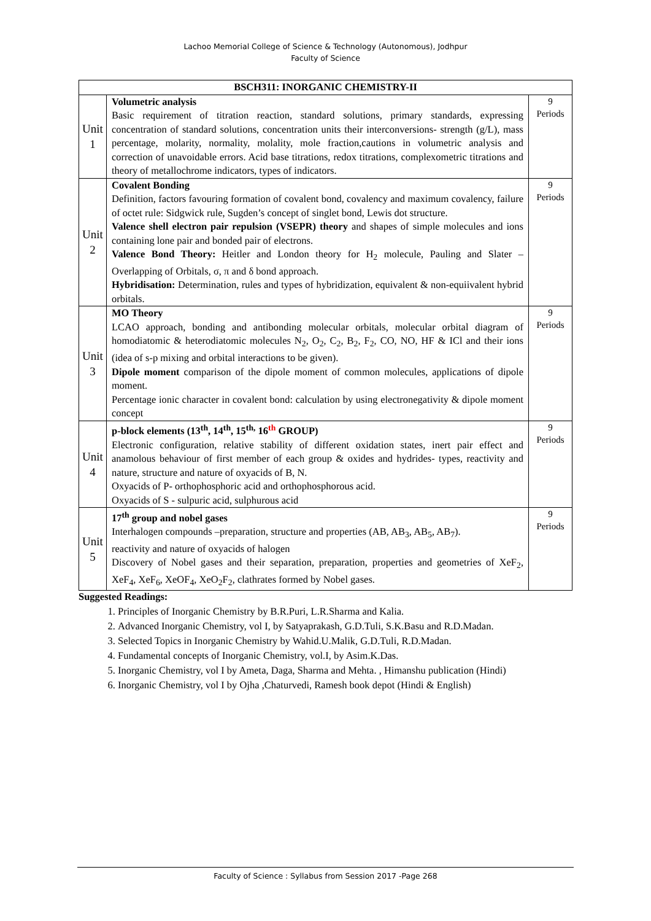Lachoo Memorial College of Science & Technology (Autonomous), Jodhpur
Faculty of Science
| BSCH311: INORGANIC CHEMISTRY-II | | |
| --- | --- | --- |
| Unit 1 | Volumetric analysis Basic requirement of titration reaction, standard solutions, primary standards, expressing concentration of standard solutions, concentration units their interconversions- strength (g/L), mass percentage, molarity, normality, molality, mole fraction,cautions in volumetric analysis and correction of unavoidable errors. Acid base titrations, redox titrations, complexometric titrations and theory of metallochrome indicators, types of indicators. | 9 Periods |
| Unit 2 | Covalent Bonding Definition, factors favouring formation of covalent bond, covalency and maximum covalency, failure of octet rule: Sidgwick rule, Sugden’s concept of singlet bond, Lewis dot structure. Valence shell electron pair repulsion (VSEPR) theory and shapes of simple molecules and ions containing lone pair and bonded pair of electrons. Valence Bond Theory: Heitler and London theory for H<sub>2</sub> molecule, Pauling and Slater –Overlapping of Orbitals, σ, π and δ bond approach. Hybridisation: Determination, rules and types of hybridization, equivalent & non-equiivalent hybrid orbitals. | 9 Periods |
| Unit 3 | MO Theory LCAO approach, bonding and antibonding molecular orbitals, molecular orbital diagram of homodiatomic & heterodiatomic molecules N<sub>2</sub>, O<sub>2</sub>, C<sub>2</sub>, B<sub>2</sub>, F<sub>2</sub>, CO, NO, HF & ICl and their ions (idea of s-p mixing and orbital interactions to be given). Dipole moment comparison of the dipole moment of common molecules, applications of dipole moment. Percentage ionic character in covalent bond: calculation by using electronegativity & dipole moment concept | 9 Periods |
| Unit 4 | p-block elements (13<sup>th</sup>, 14<sup>th</sup>, 15<sup>th,</sup> 16<sup>th</sup> GROUP) Electronic configuration, relative stability of different oxidation states, inert pair effect and anamolous behaviour of first member of each group & oxides and hydrides- types, reactivity and nature, structure and nature of oxyacids of B, N. Oxyacids of P- orthophosphoric acid and orthophosphorous acid. Oxyacids of S - sulpuric acid, sulphurous acid | 9 Periods |
| Unit 5 | 17<sup>th</sup> group and nobel gases Interhalogen compounds –preparation, structure and properties (AB, AB<sub>3</sub>, AB<sub>5</sub>, AB<sub>7</sub>). reactivity and nature of oxyacids of halogen Discovery of Nobel gases and their separation, preparation, properties and geometries of XeF<sub>2</sub>, XeF<sub>4</sub>, XeF<sub>6</sub>, XeOF<sub>4</sub>, XeO<sub>2</sub>F<sub>2</sub>, clathrates formed by Nobel gases. | 9 Periods |
Suggested Readings:
1. Principles of Inorganic Chemistry by B.R.Puri, L.R.Sharma and Kalia.
2. Advanced Inorganic Chemistry, vol I, by Satyaprakash, G.D.Tuli, S.K.Basu and R.D.Madan.
3. Selected Topics in Inorganic Chemistry by Wahid.U.Malik, G.D.Tuli, R.D.Madan.
4. Fundamental concepts of Inorganic Chemistry, vol.I, by Asim.K.Das.
5. Inorganic Chemistry, vol I by Ameta, Daga, Sharma and Mehta. , Himanshu publication (Hindi)
6. Inorganic Chemistry, vol I by Ojha ,Chaturvedi, Ramesh book depot (Hindi & English)
Faculty of Science : Syllabus from Session 2017 -Page 268